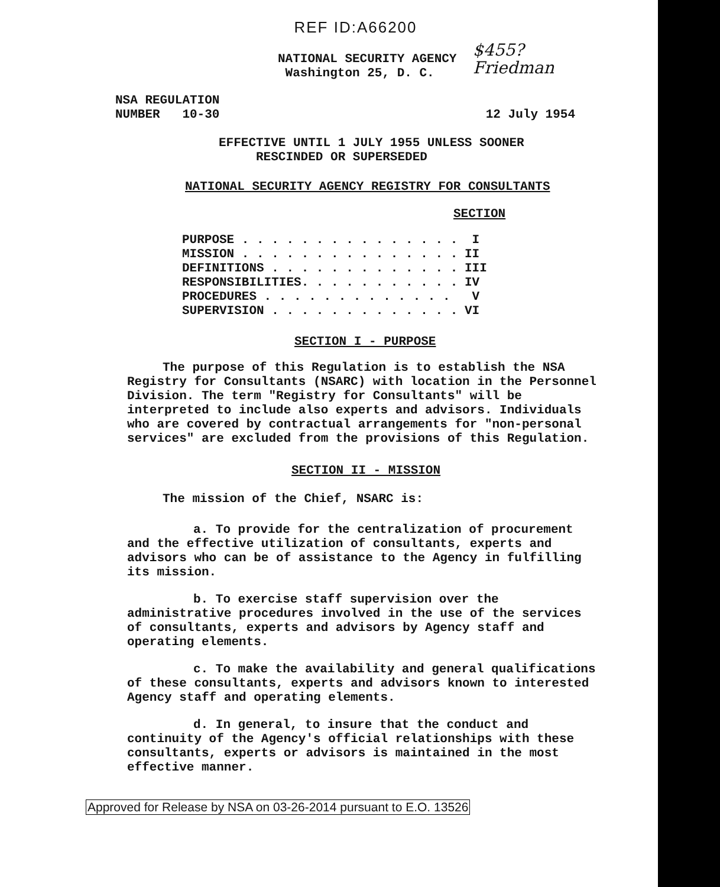REF ID:A66200
$455?
Friedman
NATIONAL SECURITY AGENCY
Washington 25, D. C.
NSA REGULATION
NUMBER 10-30
12 July 1954
EFFECTIVE UNTIL 1 JULY 1955 UNLESS SOONER
RESCINDED OR SUPERSEDED
NATIONAL SECURITY AGENCY REGISTRY FOR CONSULTANTS
SECTION
| PURPOSE . . . . . . . . . . . . . . . | I |
| MISSION . . . . . . . . . . . . . . . | II |
| DEFINITIONS . . . . . . . . . . . . . | III |
| RESPONSIBILITIES. . . . . . . . . . . | IV |
| PROCEDURES . . . . . . . . . . . . . | V |
| SUPERVISION . . . . . . . . . . . . . | VI |
SECTION I - PURPOSE
The purpose of this Regulation is to establish the NSA Registry for Consultants (NSARC) with location in the Personnel Division. The term "Registry for Consultants" will be interpreted to include also experts and advisors. Individuals who are covered by contractual arrangements for "non-personal services" are excluded from the provisions of this Regulation.
SECTION II - MISSION
The mission of the Chief, NSARC is:
a. To provide for the centralization of procurement and the effective utilization of consultants, experts and advisors who can be of assistance to the Agency in fulfilling its mission.
b. To exercise staff supervision over the administrative procedures involved in the use of the services of consultants, experts and advisors by Agency staff and operating elements.
c. To make the availability and general qualifications of these consultants, experts and advisors known to interested Agency staff and operating elements.
d. In general, to insure that the conduct and continuity of the Agency's official relationships with these consultants, experts or advisors is maintained in the most effective manner.
Approved for Release by NSA on 03-26-2014 pursuant to E.O. 13526